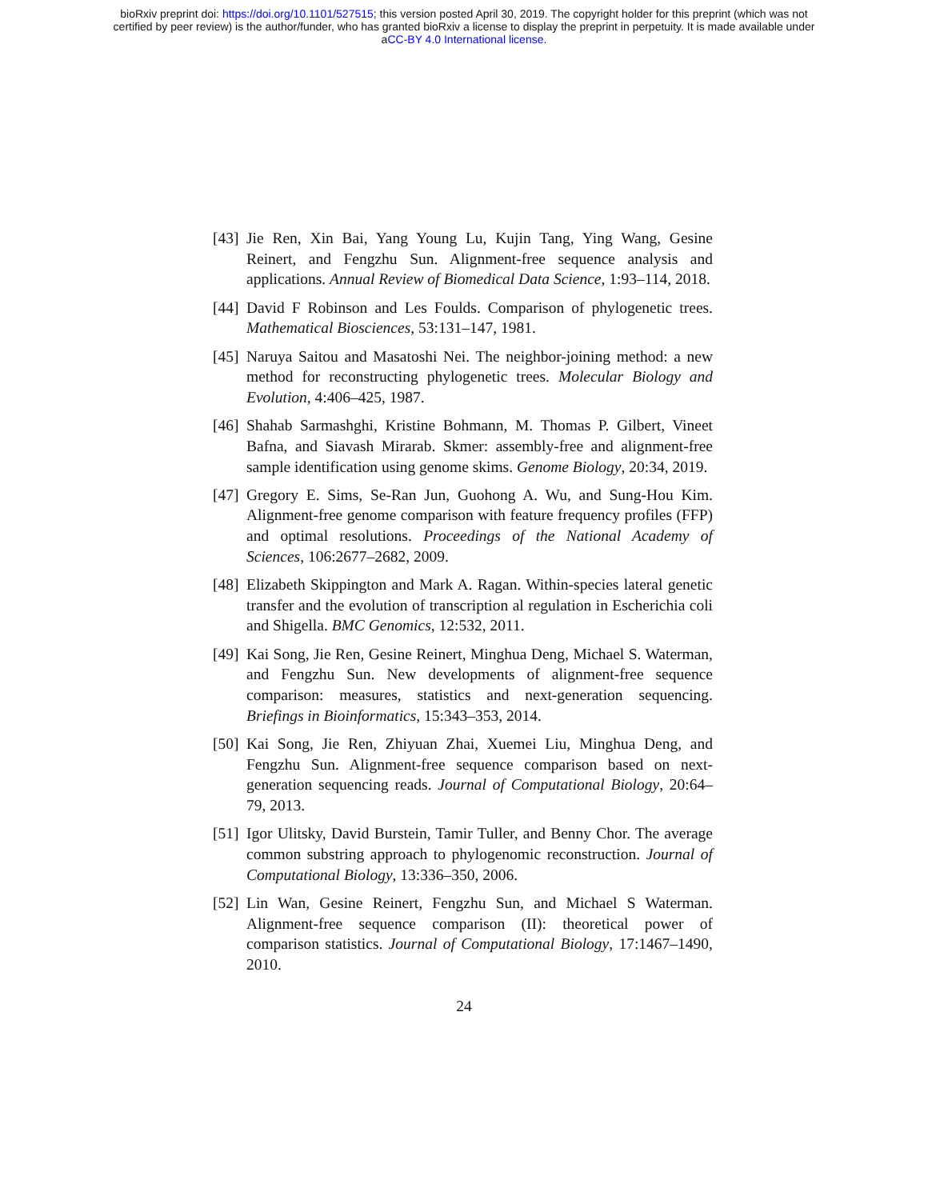bioRxiv preprint doi: https://doi.org/10.1101/527515; this version posted April 30, 2019. The copyright holder for this preprint (which was not
certified by peer review) is the author/funder, who has granted bioRxiv a license to display the preprint in perpetuity. It is made available under
aCC-BY 4.0 International license.
[43]
Jie Ren, Xin Bai, Yang Young Lu, Kujin Tang, Ying Wang, Gesine Reinert, and Fengzhu Sun. Alignment-free sequence analysis and applications. Annual Review of Biomedical Data Science, 1:93–114, 2018.
[44]
David F Robinson and Les Foulds. Comparison of phylogenetic trees. Mathematical Biosciences, 53:131–147, 1981.
[45]
Naruya Saitou and Masatoshi Nei. The neighbor-joining method: a new method for reconstructing phylogenetic trees. Molecular Biology and Evolution, 4:406–425, 1987.
[46]
Shahab Sarmashghi, Kristine Bohmann, M. Thomas P. Gilbert, Vineet Bafna, and Siavash Mirarab. Skmer: assembly-free and alignment-free sample identification using genome skims. Genome Biology, 20:34, 2019.
[47]
Gregory E. Sims, Se-Ran Jun, Guohong A. Wu, and Sung-Hou Kim. Alignment-free genome comparison with feature frequency profiles (FFP) and optimal resolutions. Proceedings of the National Academy of Sciences, 106:2677–2682, 2009.
[48]
Elizabeth Skippington and Mark A. Ragan. Within-species lateral genetic transfer and the evolution of transcription al regulation in Escherichia coli and Shigella. BMC Genomics, 12:532, 2011.
[49]
Kai Song, Jie Ren, Gesine Reinert, Minghua Deng, Michael S. Waterman, and Fengzhu Sun. New developments of alignment-free sequence comparison: measures, statistics and next-generation sequencing. Briefings in Bioinformatics, 15:343–353, 2014.
[50]
Kai Song, Jie Ren, Zhiyuan Zhai, Xuemei Liu, Minghua Deng, and Fengzhu Sun. Alignment-free sequence comparison based on next-generation sequencing reads. Journal of Computational Biology, 20:64–79, 2013.
[51]
Igor Ulitsky, David Burstein, Tamir Tuller, and Benny Chor. The average common substring approach to phylogenomic reconstruction. Journal of Computational Biology, 13:336–350, 2006.
[52]
Lin Wan, Gesine Reinert, Fengzhu Sun, and Michael S Waterman. Alignment-free sequence comparison (II): theoretical power of comparison statistics. Journal of Computational Biology, 17:1467–1490, 2010.
24